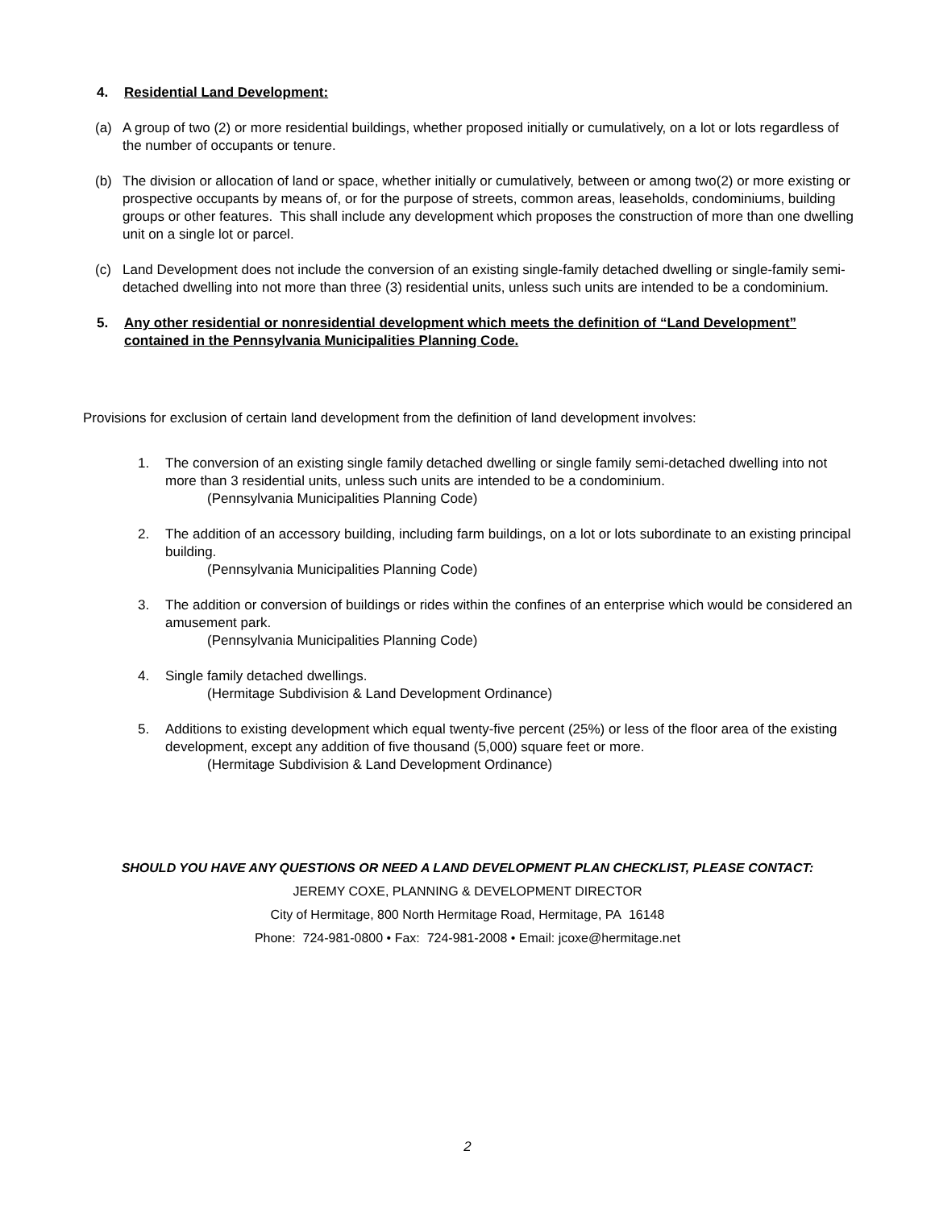4. Residential Land Development:
(a) A group of two (2) or more residential buildings, whether proposed initially or cumulatively, on a lot or lots regardless of the number of occupants or tenure.
(b) The division or allocation of land or space, whether initially or cumulatively, between or among two(2) or more existing or prospective occupants by means of, or for the purpose of streets, common areas, leaseholds, condominiums, building groups or other features. This shall include any development which proposes the construction of more than one dwelling unit on a single lot or parcel.
(c) Land Development does not include the conversion of an existing single-family detached dwelling or single-family semi-detached dwelling into not more than three (3) residential units, unless such units are intended to be a condominium.
5. Any other residential or nonresidential development which meets the definition of “Land Development” contained in the Pennsylvania Municipalities Planning Code.
Provisions for exclusion of certain land development from the definition of land development involves:
1. The conversion of an existing single family detached dwelling or single family semi-detached dwelling into not more than 3 residential units, unless such units are intended to be a condominium.
(Pennsylvania Municipalities Planning Code)
2. The addition of an accessory building, including farm buildings, on a lot or lots subordinate to an existing principal building.
(Pennsylvania Municipalities Planning Code)
3. The addition or conversion of buildings or rides within the confines of an enterprise which would be considered an amusement park.
(Pennsylvania Municipalities Planning Code)
4. Single family detached dwellings.
(Hermitage Subdivision & Land Development Ordinance)
5. Additions to existing development which equal twenty-five percent (25%) or less of the floor area of the existing development, except any addition of five thousand (5,000) square feet or more.
(Hermitage Subdivision & Land Development Ordinance)
SHOULD YOU HAVE ANY QUESTIONS OR NEED A LAND DEVELOPMENT PLAN CHECKLIST, PLEASE CONTACT:
JEREMY COXE, PLANNING & DEVELOPMENT DIRECTOR
City of Hermitage, 800 North Hermitage Road, Hermitage, PA 16148
Phone: 724-981-0800 • Fax: 724-981-2008 • Email: jcoxe@hermitage.net
2